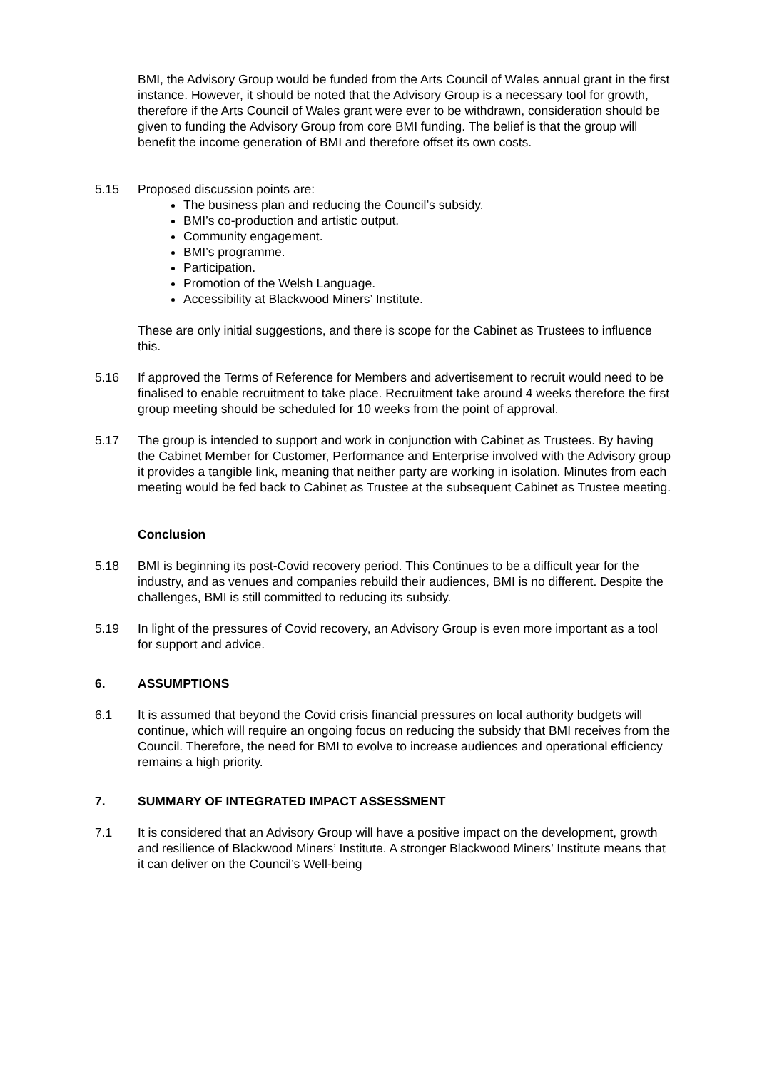BMI, the Advisory Group would be funded from the Arts Council of Wales annual grant in the first instance. However, it should be noted that the Advisory Group is a necessary tool for growth, therefore if the Arts Council of Wales grant were ever to be withdrawn, consideration should be given to funding the Advisory Group from core BMI funding. The belief is that the group will benefit the income generation of BMI and therefore offset its own costs.
5.15 Proposed discussion points are:
The business plan and reducing the Council’s subsidy.
BMI’s co-production and artistic output.
Community engagement.
BMI’s programme.
Participation.
Promotion of the Welsh Language.
Accessibility at Blackwood Miners’ Institute.
These are only initial suggestions, and there is scope for the Cabinet as Trustees to influence this.
5.16 If approved the Terms of Reference for Members and advertisement to recruit would need to be finalised to enable recruitment to take place. Recruitment take around 4 weeks therefore the first group meeting should be scheduled for 10 weeks from the point of approval.
5.17 The group is intended to support and work in conjunction with Cabinet as Trustees. By having the Cabinet Member for Customer, Performance and Enterprise involved with the Advisory group it provides a tangible link, meaning that neither party are working in isolation. Minutes from each meeting would be fed back to Cabinet as Trustee at the subsequent Cabinet as Trustee meeting.
Conclusion
5.18 BMI is beginning its post-Covid recovery period. This Continues to be a difficult year for the industry, and as venues and companies rebuild their audiences, BMI is no different. Despite the challenges, BMI is still committed to reducing its subsidy.
5.19 In light of the pressures of Covid recovery, an Advisory Group is even more important as a tool for support and advice.
6. ASSUMPTIONS
6.1 It is assumed that beyond the Covid crisis financial pressures on local authority budgets will continue, which will require an ongoing focus on reducing the subsidy that BMI receives from the Council. Therefore, the need for BMI to evolve to increase audiences and operational efficiency remains a high priority.
7. SUMMARY OF INTEGRATED IMPACT ASSESSMENT
7.1 It is considered that an Advisory Group will have a positive impact on the development, growth and resilience of Blackwood Miners’ Institute. A stronger Blackwood Miners’ Institute means that it can deliver on the Council’s Well-being